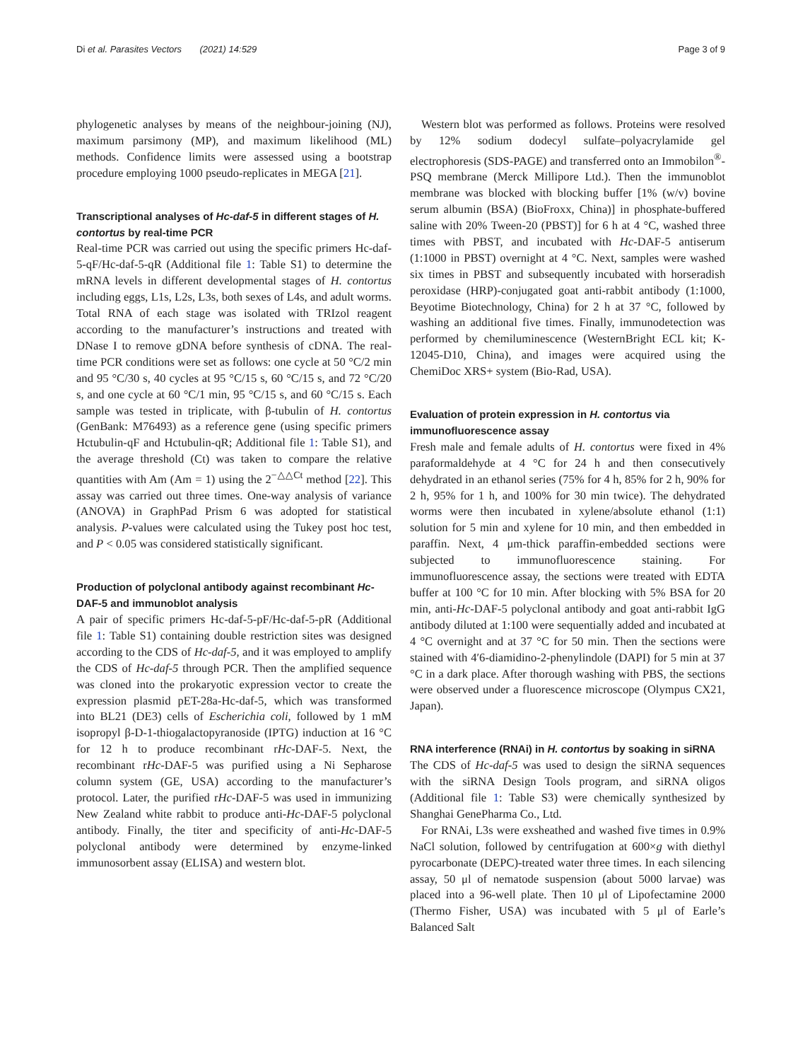Di et al. Parasites Vectors (2021) 14:529 Page 3 of 9
phylogenetic analyses by means of the neighbour-joining (NJ), maximum parsimony (MP), and maximum likelihood (ML) methods. Confidence limits were assessed using a bootstrap procedure employing 1000 pseudo-replicates in MEGA [21].
Transcriptional analyses of Hc-daf-5 in different stages of H. contortus by real-time PCR
Real-time PCR was carried out using the specific primers Hc-daf-5-qF/Hc-daf-5-qR (Additional file 1: Table S1) to determine the mRNA levels in different developmental stages of H. contortus including eggs, L1s, L2s, L3s, both sexes of L4s, and adult worms. Total RNA of each stage was isolated with TRIzol reagent according to the manufacturer’s instructions and treated with DNase I to remove gDNA before synthesis of cDNA. The real-time PCR conditions were set as follows: one cycle at 50 °C/2 min and 95 °C/30 s, 40 cycles at 95 °C/15 s, 60 °C/15 s, and 72 °C/20 s, and one cycle at 60 °C/1 min, 95 °C/15 s, and 60 °C/15 s. Each sample was tested in triplicate, with β-tubulin of H. contortus (GenBank: M76493) as a reference gene (using specific primers Hctubulin-qF and Hctubulin-qR; Additional file 1: Table S1), and the average threshold (Ct) was taken to compare the relative quantities with Am (Am = 1) using the 2<sup>−△△Ct</sup> method [22]. This assay was carried out three times. One-way analysis of variance (ANOVA) in GraphPad Prism 6 was adopted for statistical analysis. P-values were calculated using the Tukey post hoc test, and P < 0.05 was considered statistically significant.
Production of polyclonal antibody against recombinant Hc-DAF-5 and immunoblot analysis
A pair of specific primers Hc-daf-5-pF/Hc-daf-5-pR (Additional file 1: Table S1) containing double restriction sites was designed according to the CDS of Hc-daf-5, and it was employed to amplify the CDS of Hc-daf-5 through PCR. Then the amplified sequence was cloned into the prokaryotic expression vector to create the expression plasmid pET-28a-Hc-daf-5, which was transformed into BL21 (DE3) cells of Escherichia coli, followed by 1 mM isopropyl β-D-1-thiogalactopyranoside (IPTG) induction at 16 °C for 12 h to produce recombinant rHc-DAF-5. Next, the recombinant rHc-DAF-5 was purified using a Ni Sepharose column system (GE, USA) according to the manufacturer’s protocol. Later, the purified rHc-DAF-5 was used in immunizing New Zealand white rabbit to produce anti-Hc-DAF-5 polyclonal antibody. Finally, the titer and specificity of anti-Hc-DAF-5 polyclonal antibody were determined by enzyme-linked immunosorbent assay (ELISA) and western blot.
Western blot was performed as follows. Proteins were resolved by 12% sodium dodecyl sulfate–polyacrylamide gel electrophoresis (SDS-PAGE) and transferred onto an Immobilon<sup>®</sup>-PSQ membrane (Merck Millipore Ltd.). Then the immunoblot membrane was blocked with blocking buffer [1% (w/v) bovine serum albumin (BSA) (BioFroxx, China)] in phosphate-buffered saline with 20% Tween-20 (PBST)] for 6 h at 4 °C, washed three times with PBST, and incubated with Hc-DAF-5 antiserum (1:1000 in PBST) overnight at 4 °C. Next, samples were washed six times in PBST and subsequently incubated with horseradish peroxidase (HRP)-conjugated goat anti-rabbit antibody (1:1000, Beyotime Biotechnology, China) for 2 h at 37 °C, followed by washing an additional five times. Finally, immunodetection was performed by chemiluminescence (WesternBright ECL kit; K-12045-D10, China), and images were acquired using the ChemiDoc XRS+ system (Bio-Rad, USA).
Evaluation of protein expression in H. contortus via immunofluorescence assay
Fresh male and female adults of H. contortus were fixed in 4% paraformaldehyde at 4 °C for 24 h and then consecutively dehydrated in an ethanol series (75% for 4 h, 85% for 2 h, 90% for 2 h, 95% for 1 h, and 100% for 30 min twice). The dehydrated worms were then incubated in xylene/absolute ethanol (1:1) solution for 5 min and xylene for 10 min, and then embedded in paraffin. Next, 4 μm-thick paraffin-embedded sections were subjected to immunofluorescence staining. For immunofluorescence assay, the sections were treated with EDTA buffer at 100 °C for 10 min. After blocking with 5% BSA for 20 min, anti-Hc-DAF-5 polyclonal antibody and goat anti-rabbit IgG antibody diluted at 1:100 were sequentially added and incubated at 4 °C overnight and at 37 °C for 50 min. Then the sections were stained with 4′6-diamidino-2-phenylindole (DAPI) for 5 min at 37 °C in a dark place. After thorough washing with PBS, the sections were observed under a fluorescence microscope (Olympus CX21, Japan).
RNA interference (RNAi) in H. contortus by soaking in siRNA
The CDS of Hc-daf-5 was used to design the siRNA sequences with the siRNA Design Tools program, and siRNA oligos (Additional file 1: Table S3) were chemically synthesized by Shanghai GenePharma Co., Ltd.
For RNAi, L3s were exsheathed and washed five times in 0.9% NaCl solution, followed by centrifugation at 600×g with diethyl pyrocarbonate (DEPC)-treated water three times. In each silencing assay, 50 μl of nematode suspension (about 5000 larvae) was placed into a 96-well plate. Then 10 μl of Lipofectamine 2000 (Thermo Fisher, USA) was incubated with 5 μl of Earle’s Balanced Salt